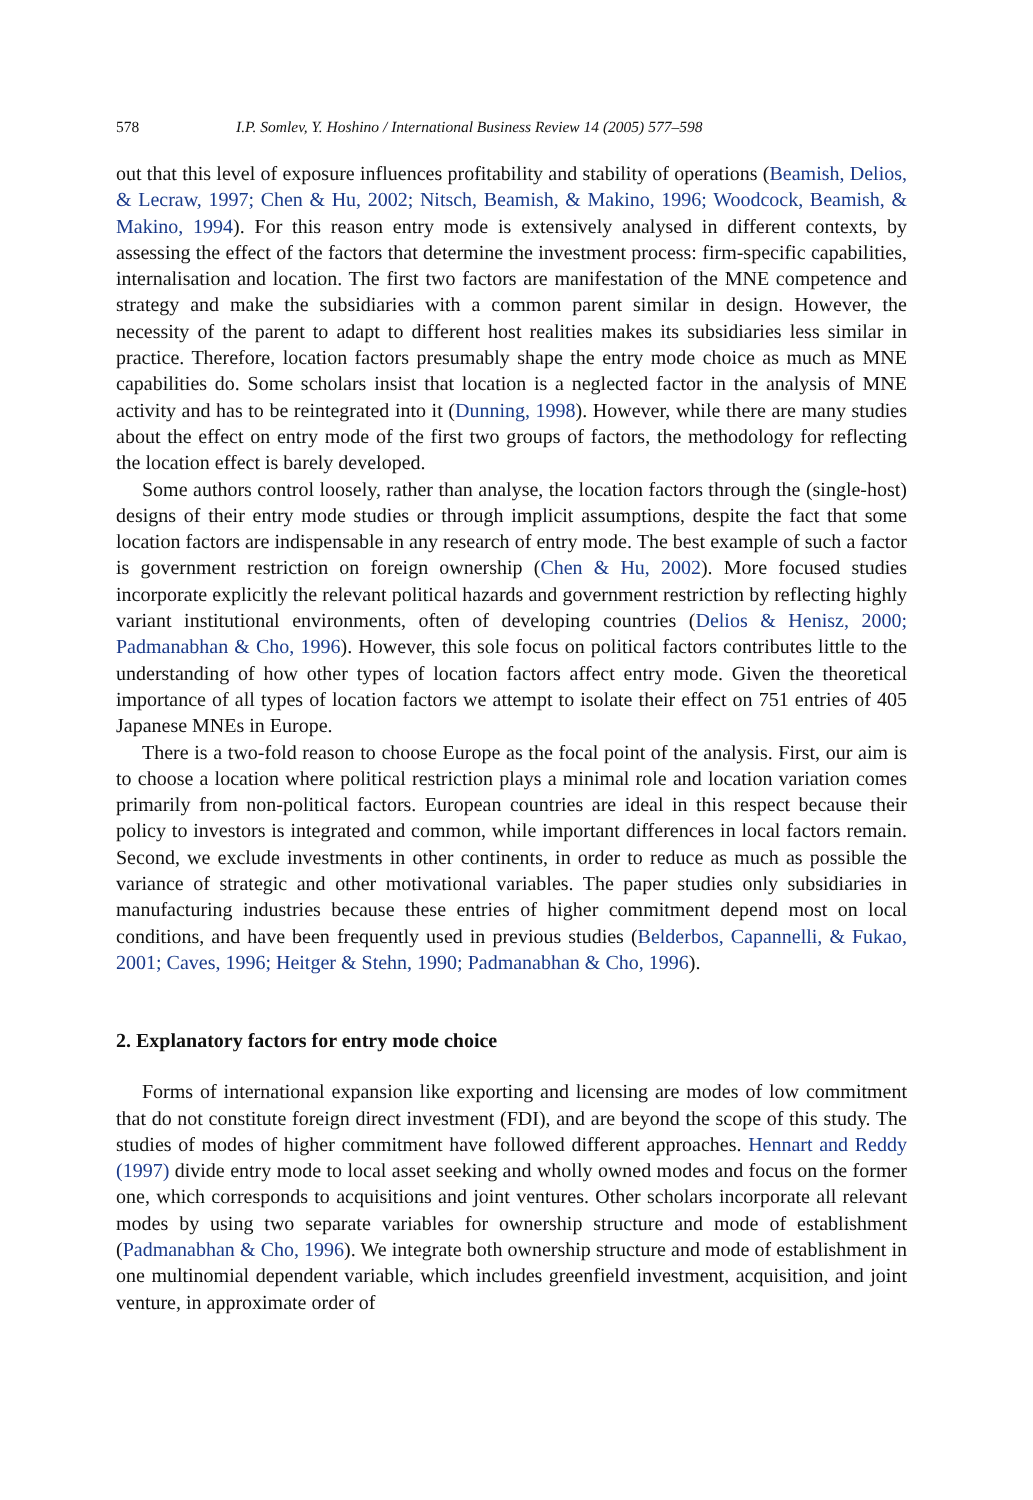578 I.P. Somlev, Y. Hoshino / International Business Review 14 (2005) 577–598
out that this level of exposure influences profitability and stability of operations (Beamish, Delios, & Lecraw, 1997; Chen & Hu, 2002; Nitsch, Beamish, & Makino, 1996; Woodcock, Beamish, & Makino, 1994). For this reason entry mode is extensively analysed in different contexts, by assessing the effect of the factors that determine the investment process: firm-specific capabilities, internalisation and location. The first two factors are manifestation of the MNE competence and strategy and make the subsidiaries with a common parent similar in design. However, the necessity of the parent to adapt to different host realities makes its subsidiaries less similar in practice. Therefore, location factors presumably shape the entry mode choice as much as MNE capabilities do. Some scholars insist that location is a neglected factor in the analysis of MNE activity and has to be reintegrated into it (Dunning, 1998). However, while there are many studies about the effect on entry mode of the first two groups of factors, the methodology for reflecting the location effect is barely developed.
Some authors control loosely, rather than analyse, the location factors through the (single-host) designs of their entry mode studies or through implicit assumptions, despite the fact that some location factors are indispensable in any research of entry mode. The best example of such a factor is government restriction on foreign ownership (Chen & Hu, 2002). More focused studies incorporate explicitly the relevant political hazards and government restriction by reflecting highly variant institutional environments, often of developing countries (Delios & Henisz, 2000; Padmanabhan & Cho, 1996). However, this sole focus on political factors contributes little to the understanding of how other types of location factors affect entry mode. Given the theoretical importance of all types of location factors we attempt to isolate their effect on 751 entries of 405 Japanese MNEs in Europe.
There is a two-fold reason to choose Europe as the focal point of the analysis. First, our aim is to choose a location where political restriction plays a minimal role and location variation comes primarily from non-political factors. European countries are ideal in this respect because their policy to investors is integrated and common, while important differences in local factors remain. Second, we exclude investments in other continents, in order to reduce as much as possible the variance of strategic and other motivational variables. The paper studies only subsidiaries in manufacturing industries because these entries of higher commitment depend most on local conditions, and have been frequently used in previous studies (Belderbos, Capannelli, & Fukao, 2001; Caves, 1996; Heitger & Stehn, 1990; Padmanabhan & Cho, 1996).
2. Explanatory factors for entry mode choice
Forms of international expansion like exporting and licensing are modes of low commitment that do not constitute foreign direct investment (FDI), and are beyond the scope of this study. The studies of modes of higher commitment have followed different approaches. Hennart and Reddy (1997) divide entry mode to local asset seeking and wholly owned modes and focus on the former one, which corresponds to acquisitions and joint ventures. Other scholars incorporate all relevant modes by using two separate variables for ownership structure and mode of establishment (Padmanabhan & Cho, 1996). We integrate both ownership structure and mode of establishment in one multinomial dependent variable, which includes greenfield investment, acquisition, and joint venture, in approximate order of